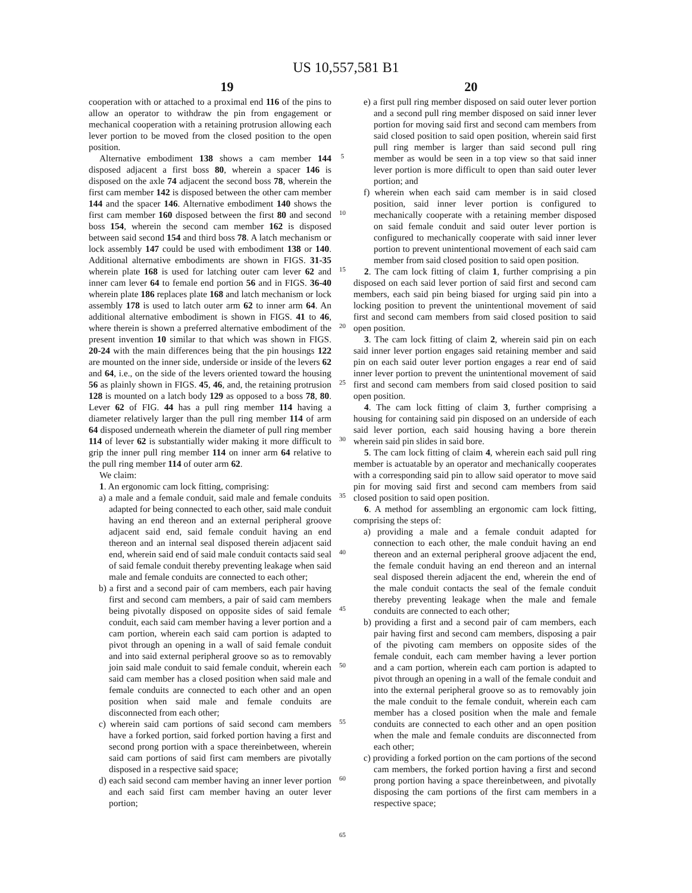US 10,557,581 B1
19 20
cooperation with or attached to a proximal end 116 of the pins to allow an operator to withdraw the pin from engagement or mechanical cooperation with a retaining protrusion allowing each lever portion to be moved from the closed position to the open position.
Alternative embodiment 138 shows a cam member 144 disposed adjacent a first boss 80, wherein a spacer 146 is disposed on the axle 74 adjacent the second boss 78, wherein the first cam member 142 is disposed between the other cam member 144 and the spacer 146. Alternative embodiment 140 shows the first cam member 160 disposed between the first 80 and second boss 154, wherein the second cam member 162 is disposed between said second 154 and third boss 78. A latch mechanism or lock assembly 147 could be used with embodiment 138 or 140. Additional alternative embodiments are shown in FIGS. 31-35 wherein plate 168 is used for latching outer cam lever 62 and inner cam lever 64 to female end portion 56 and in FIGS. 36-40 wherein plate 186 replaces plate 168 and latch mechanism or lock assembly 178 is used to latch outer arm 62 to inner arm 64. An additional alternative embodiment is shown in FIGS. 41 to 46, where therein is shown a preferred alternative embodiment of the present invention 10 similar to that which was shown in FIGS. 20-24 with the main differences being that the pin housings 122 are mounted on the inner side, underside or inside of the levers 62 and 64, i.e., on the side of the levers oriented toward the housing 56 as plainly shown in FIGS. 45, 46, and, the retaining protrusion 128 is mounted on a latch body 129 as opposed to a boss 78, 80. Lever 62 of FIG. 44 has a pull ring member 114 having a diameter relatively larger than the pull ring member 114 of arm 64 disposed underneath wherein the diameter of pull ring member 114 of lever 62 is substantially wider making it more difficult to grip the inner pull ring member 114 on inner arm 64 relative to the pull ring member 114 of outer arm 62.
We claim:
1. An ergonomic cam lock fitting, comprising:
a) a male and a female conduit, said male and female conduits adapted for being connected to each other, said male conduit having an end thereon and an external peripheral groove adjacent said end, said female conduit having an end thereon and an internal seal disposed therein adjacent said end, wherein said end of said male conduit contacts said seal of said female conduit thereby preventing leakage when said male and female conduits are connected to each other;
b) a first and a second pair of cam members, each pair having first and second cam members, a pair of said cam members being pivotally disposed on opposite sides of said female conduit, each said cam member having a lever portion and a cam portion, wherein each said cam portion is adapted to pivot through an opening in a wall of said female conduit and into said external peripheral groove so as to removably join said male conduit to said female conduit, wherein each said cam member has a closed position when said male and female conduits are connected to each other and an open position when said male and female conduits are disconnected from each other;
c) wherein said cam portions of said second cam members have a forked portion, said forked portion having a first and second prong portion with a space thereinbetween, wherein said cam portions of said first cam members are pivotally disposed in a respective said space;
d) each said second cam member having an inner lever portion and each said first cam member having an outer lever portion;
5
10
15
20
25
30
35
40
45
50
55
60
65
e) a first pull ring member disposed on said outer lever portion and a second pull ring member disposed on said inner lever portion for moving said first and second cam members from said closed position to said open position, wherein said first pull ring member is larger than said second pull ring member as would be seen in a top view so that said inner lever portion is more difficult to open than said outer lever portion; and
f) wherein when each said cam member is in said closed position, said inner lever portion is configured to mechanically cooperate with a retaining member disposed on said female conduit and said outer lever portion is configured to mechanically cooperate with said inner lever portion to prevent unintentional movement of each said cam member from said closed position to said open position.
2. The cam lock fitting of claim 1, further comprising a pin disposed on each said lever portion of said first and second cam members, each said pin being biased for urging said pin into a locking position to prevent the unintentional movement of said first and second cam members from said closed position to said open position.
3. The cam lock fitting of claim 2, wherein said pin on each said inner lever portion engages said retaining member and said pin on each said outer lever portion engages a rear end of said inner lever portion to prevent the unintentional movement of said first and second cam members from said closed position to said open position.
4. The cam lock fitting of claim 3, further comprising a housing for containing said pin disposed on an underside of each said lever portion, each said housing having a bore therein wherein said pin slides in said bore.
5. The cam lock fitting of claim 4, wherein each said pull ring member is actuatable by an operator and mechanically cooperates with a corresponding said pin to allow said operator to move said pin for moving said first and second cam members from said closed position to said open position.
6. A method for assembling an ergonomic cam lock fitting, comprising the steps of:
a) providing a male and a female conduit adapted for connection to each other, the male conduit having an end thereon and an external peripheral groove adjacent the end, the female conduit having an end thereon and an internal seal disposed therein adjacent the end, wherein the end of the male conduit contacts the seal of the female conduit thereby preventing leakage when the male and female conduits are connected to each other;
b) providing a first and a second pair of cam members, each pair having first and second cam members, disposing a pair of the pivoting cam members on opposite sides of the female conduit, each cam member having a lever portion and a cam portion, wherein each cam portion is adapted to pivot through an opening in a wall of the female conduit and into the external peripheral groove so as to removably join the male conduit to the female conduit, wherein each cam member has a closed position when the male and female conduits are connected to each other and an open position when the male and female conduits are disconnected from each other;
c) providing a forked portion on the cam portions of the second cam members, the forked portion having a first and second prong portion having a space thereinbetween, and pivotally disposing the cam portions of the first cam members in a respective space;